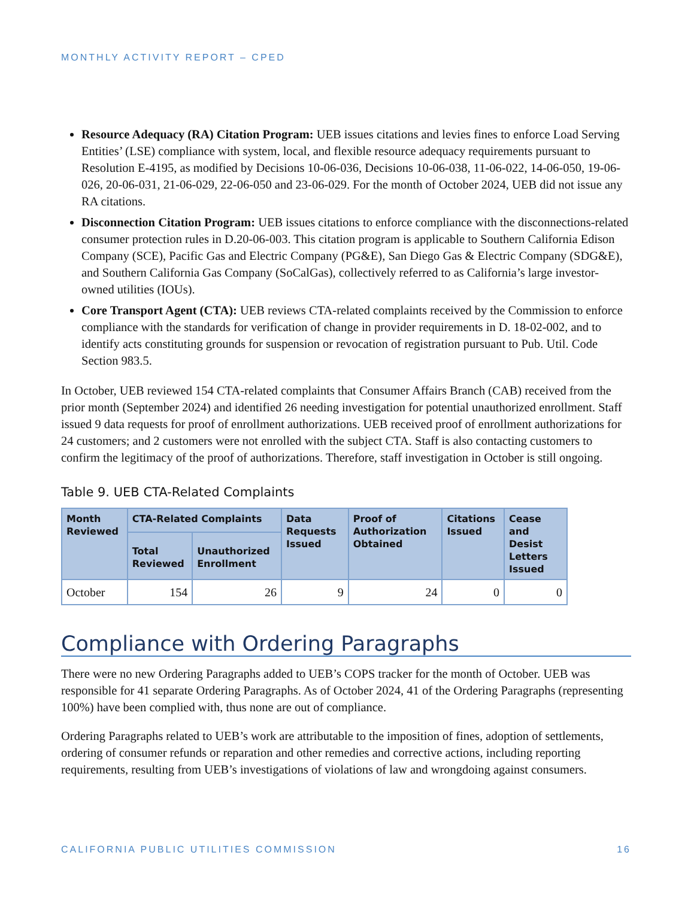MONTHLY ACTIVITY REPORT – CPED
Resource Adequacy (RA) Citation Program: UEB issues citations and levies fines to enforce Load Serving Entities’ (LSE) compliance with system, local, and flexible resource adequacy requirements pursuant to Resolution E-4195, as modified by Decisions 10-06-036, Decisions 10-06-038, 11-06-022, 14-06-050, 19-06-026, 20-06-031, 21-06-029, 22-06-050 and 23-06-029. For the month of October 2024, UEB did not issue any RA citations.
Disconnection Citation Program: UEB issues citations to enforce compliance with the disconnections-related consumer protection rules in D.20-06-003. This citation program is applicable to Southern California Edison Company (SCE), Pacific Gas and Electric Company (PG&E), San Diego Gas & Electric Company (SDG&E), and Southern California Gas Company (SoCalGas), collectively referred to as California’s large investor-owned utilities (IOUs).
Core Transport Agent (CTA): UEB reviews CTA-related complaints received by the Commission to enforce compliance with the standards for verification of change in provider requirements in D. 18-02-002, and to identify acts constituting grounds for suspension or revocation of registration pursuant to Pub. Util. Code Section 983.5.
In October, UEB reviewed 154 CTA-related complaints that Consumer Affairs Branch (CAB) received from the prior month (September 2024) and identified 26 needing investigation for potential unauthorized enrollment. Staff issued 9 data requests for proof of enrollment authorizations. UEB received proof of enrollment authorizations for 24 customers; and 2 customers were not enrolled with the subject CTA. Staff is also contacting customers to confirm the legitimacy of the proof of authorizations. Therefore, staff investigation in October is still ongoing.
Table 9. UEB CTA-Related Complaints
| Month Reviewed | CTA-Related Complaints | | Data Requests Issued | Proof of Authorization Obtained | Citations Issued | Cease and Desist Letters Issued |
| --- | --- | --- | --- | --- | --- | --- |
| | Total Reviewed | Unauthorized Enrollment | | | | |
| October | 154 | 26 | 9 | 24 | 0 | 0 |
Compliance with Ordering Paragraphs
There were no new Ordering Paragraphs added to UEB’s COPS tracker for the month of October. UEB was responsible for 41 separate Ordering Paragraphs. As of October 2024, 41 of the Ordering Paragraphs (representing 100%) have been complied with, thus none are out of compliance.
Ordering Paragraphs related to UEB’s work are attributable to the imposition of fines, adoption of settlements, ordering of consumer refunds or reparation and other remedies and corrective actions, including reporting requirements, resulting from UEB’s investigations of violations of law and wrongdoing against consumers.
CALIFORNIA PUBLIC UTILITIES COMMISSION 16